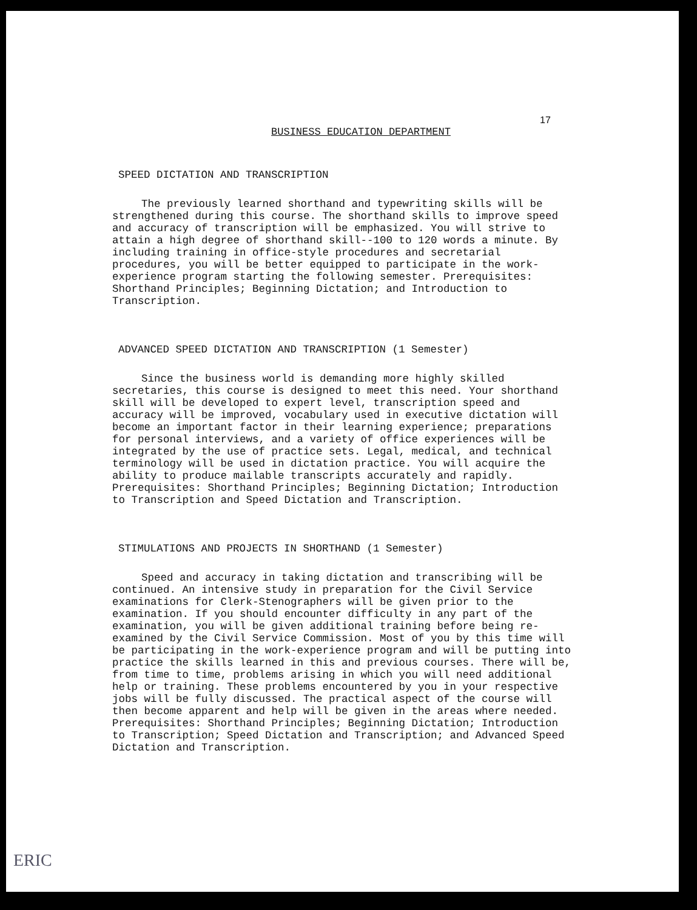17
BUSINESS EDUCATION DEPARTMENT
SPEED DICTATION AND TRANSCRIPTION
The previously learned shorthand and typewriting skills will be strengthened during this course. The shorthand skills to improve speed and accuracy of transcription will be emphasized. You will strive to attain a high degree of shorthand skill--100 to 120 words a minute. By including training in office-style procedures and secretarial procedures, you will be better equipped to participate in the work-experience program starting the following semester. Prerequisites: Shorthand Principles; Beginning Dictation; and Introduction to Transcription.
ADVANCED SPEED DICTATION AND TRANSCRIPTION (1 Semester)
Since the business world is demanding more highly skilled secretaries, this course is designed to meet this need. Your shorthand skill will be developed to expert level, transcription speed and accuracy will be improved, vocabulary used in executive dictation will become an important factor in their learning experience; preparations for personal interviews, and a variety of office experiences will be integrated by the use of practice sets. Legal, medical, and technical terminology will be used in dictation practice. You will acquire the ability to produce mailable transcripts accurately and rapidly. Prerequisites: Shorthand Principles; Beginning Dictation; Introduction to Transcription and Speed Dictation and Transcription.
STIMULATIONS AND PROJECTS IN SHORTHAND (1 Semester)
Speed and accuracy in taking dictation and transcribing will be continued. An intensive study in preparation for the Civil Service examinations for Clerk-Stenographers will be given prior to the examination. If you should encounter difficulty in any part of the examination, you will be given additional training before being re-examined by the Civil Service Commission. Most of you by this time will be participating in the work-experience program and will be putting into practice the skills learned in this and previous courses. There will be, from time to time, problems arising in which you will need additional help or training. These problems encountered by you in your respective jobs will be fully discussed. The practical aspect of the course will then become apparent and help will be given in the areas where needed. Prerequisites: Shorthand Principles; Beginning Dictation; Introduction to Transcription; Speed Dictation and Transcription; and Advanced Speed Dictation and Transcription.
ERIC